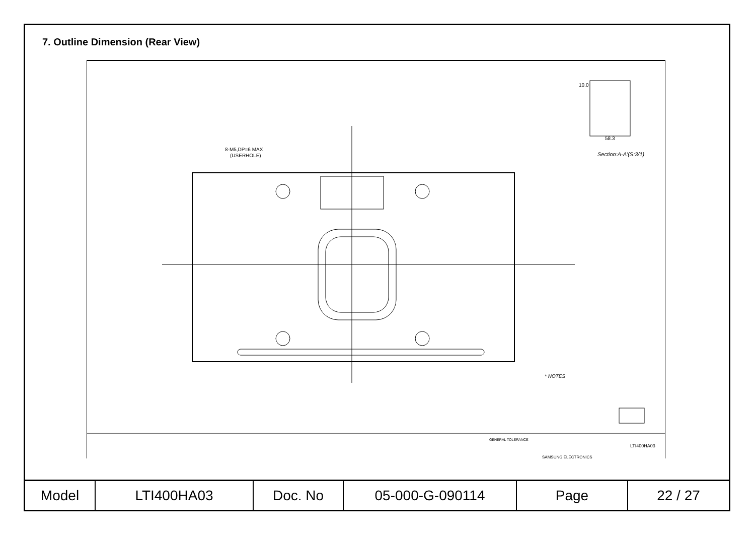7. Outline Dimension (Rear View)
Section:A-A'(S:3/1)
8-M5,DP=6 MAX
(USERHOLE)
10.0
58.3
* NOTES
GENERAL TOLERANCE
SAMSUNG ELECTRONICS
LTI400HA03
| Model | LTI400HA03 | Doc. No | 05-000-G-090114 | Page | 22 / 27 |